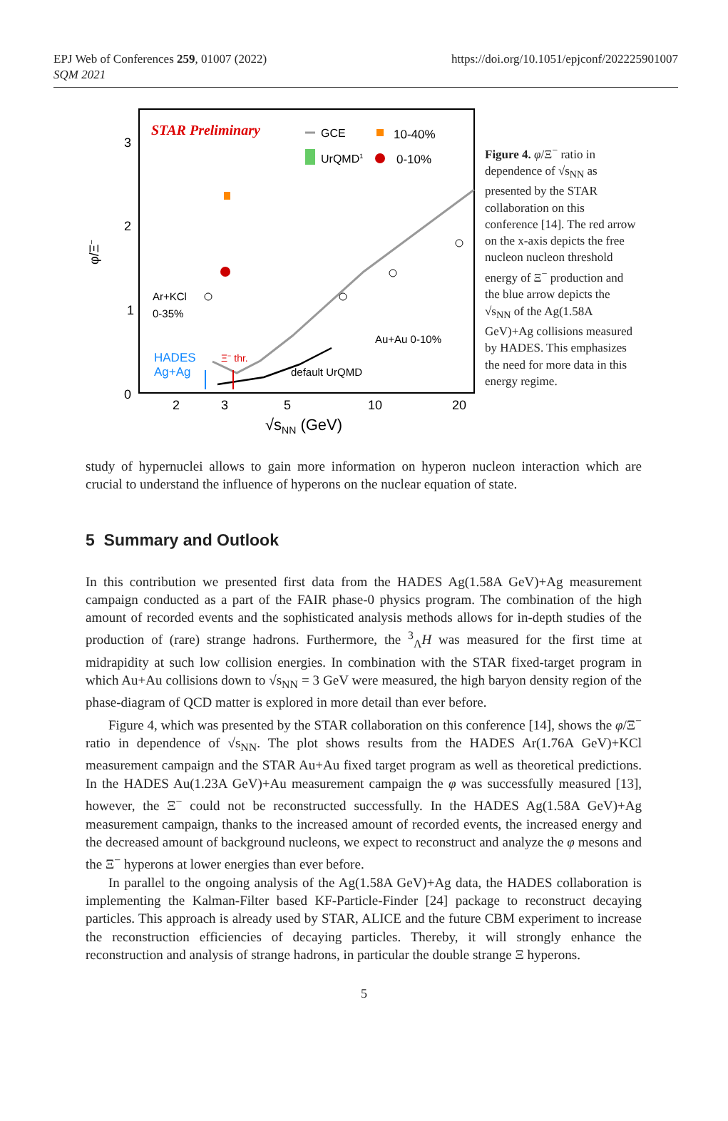EPJ Web of Conferences 259, 01007 (2022)
SQM 2021
https://doi.org/10.1051/epjconf/202225901007
STAR Preliminary
GCE
10-40%
UrQMD1
0-10%
3
2
1
0
2
3
5
10
20
√sNN (GeV)
φ/Ξ−
Ar+KCl
0-35%
HADES
Ag+Ag
Ξ− thr.
Au+Au 0-10%
default UrQMD
Figure 4. φ/Ξ<sup>−</sup> ratio in dependence of √s<sub>NN</sub> as presented by the STAR collaboration on this conference [14]. The red arrow on the x-axis depicts the free nucleon nucleon threshold energy of Ξ<sup>−</sup> production and the blue arrow depicts the √s<sub>NN</sub> of the Ag(1.58A GeV)+Ag collisions measured by HADES. This emphasizes the need for more data in this energy regime.
study of hypernuclei allows to gain more information on hyperon nucleon interaction which are crucial to understand the influence of hyperons on the nuclear equation of state.
5 Summary and Outlook
In this contribution we presented first data from the HADES Ag(1.58A GeV)+Ag measurement campaign conducted as a part of the FAIR phase-0 physics program. The combination of the high amount of recorded events and the sophisticated analysis methods allows for in-depth studies of the production of (rare) strange hadrons. Furthermore, the <sup>3</sup><sub>Λ</sub>H was measured for the first time at midrapidity at such low collision energies. In combination with the STAR fixed-target program in which Au+Au collisions down to √s<sub>NN</sub> = 3 GeV were measured, the high baryon density region of the phase-diagram of QCD matter is explored in more detail than ever before.
Figure 4, which was presented by the STAR collaboration on this conference [14], shows the φ/Ξ<sup>−</sup> ratio in dependence of √s<sub>NN</sub>. The plot shows results from the HADES Ar(1.76A GeV)+KCl measurement campaign and the STAR Au+Au fixed target program as well as theoretical predictions. In the HADES Au(1.23A GeV)+Au measurement campaign the φ was successfully measured [13], however, the Ξ<sup>−</sup> could not be reconstructed successfully. In the HADES Ag(1.58A GeV)+Ag measurement campaign, thanks to the increased amount of recorded events, the increased energy and the decreased amount of background nucleons, we expect to reconstruct and analyze the φ mesons and the Ξ<sup>−</sup> hyperons at lower energies than ever before.
In parallel to the ongoing analysis of the Ag(1.58A GeV)+Ag data, the HADES collaboration is implementing the Kalman-Filter based KF-Particle-Finder [24] package to reconstruct decaying particles. This approach is already used by STAR, ALICE and the future CBM experiment to increase the reconstruction efficiencies of decaying particles. Thereby, it will strongly enhance the reconstruction and analysis of strange hadrons, in particular the double strange Ξ hyperons.
5